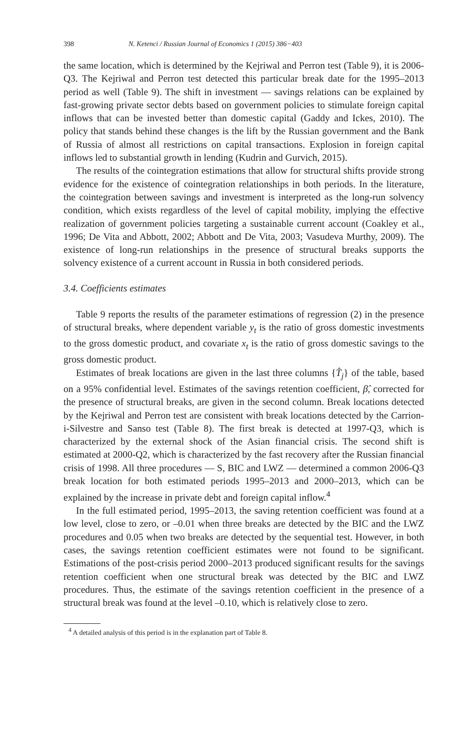398 N. Ketenci / Russian Journal of Economics 1 (2015) 386−403
the same location, which is determined by the Kejriwal and Perron test (Table 9), it is 2006-Q3. The Kejriwal and Perron test detected this particular break date for the 1995–2013 period as well (Table 9). The shift in investment — savings relations can be explained by fast-growing private sector debts based on government policies to stimulate foreign capital inflows that can be invested better than domestic capital (Gaddy and Ickes, 2010). The policy that stands behind these changes is the lift by the Russian government and the Bank of Russia of almost all restrictions on capital transactions. Explosion in foreign capital inflows led to substantial growth in lending (Kudrin and Gurvich, 2015).
The results of the cointegration estimations that allow for structural shifts provide strong evidence for the existence of cointegration relationships in both periods. In the literature, the cointegration between savings and investment is interpreted as the long-run solvency condition, which exists regardless of the level of capital mobility, implying the effective realization of government policies targeting a sustainable current account (Coakley et al., 1996; De Vita and Abbott, 2002; Abbott and De Vita, 2003; Vasudeva Murthy, 2009). The existence of long-run relationships in the presence of structural breaks supports the solvency existence of a current account in Russia in both considered periods.
3.4. Coefficients estimates
Table 9 reports the results of the parameter estimations of regression (2) in the presence of structural breaks, where dependent variable y<sub>t</sub> is the ratio of gross domestic investments to the gross domestic product, and covariate x<sub>t</sub> is the ratio of gross domestic savings to the gross domestic product.
Estimates of break locations are given in the last three columns {T̂<sub>j</sub>} of the table, based on a 95% confidential level. Estimates of the savings retention coefficient, β̂, corrected for the presence of structural breaks, are given in the second column. Break locations detected by the Kejriwal and Perron test are consistent with break locations detected by the Carrion-i-Silvestre and Sanso test (Table 8). The first break is detected at 1997-Q3, which is characterized by the external shock of the Asian financial crisis. The second shift is estimated at 2000-Q2, which is characterized by the fast recovery after the Russian financial crisis of 1998. All three procedures — S, BIC and LWZ — determined a common 2006-Q3 break location for both estimated periods 1995–2013 and 2000–2013, which can be explained by the increase in private debt and foreign capital inflow.<sup>4</sup>
In the full estimated period, 1995–2013, the saving retention coefficient was found at a low level, close to zero, or –0.01 when three breaks are detected by the BIC and the LWZ procedures and 0.05 when two breaks are detected by the sequential test. However, in both cases, the savings retention coefficient estimates were not found to be significant. Estimations of the post-crisis period 2000–2013 produced significant results for the savings retention coefficient when one structural break was detected by the BIC and LWZ procedures. Thus, the estimate of the savings retention coefficient in the presence of a structural break was found at the level –0.10, which is relatively close to zero.
<sup>4</sup> A detailed analysis of this period is in the explanation part of Table 8.